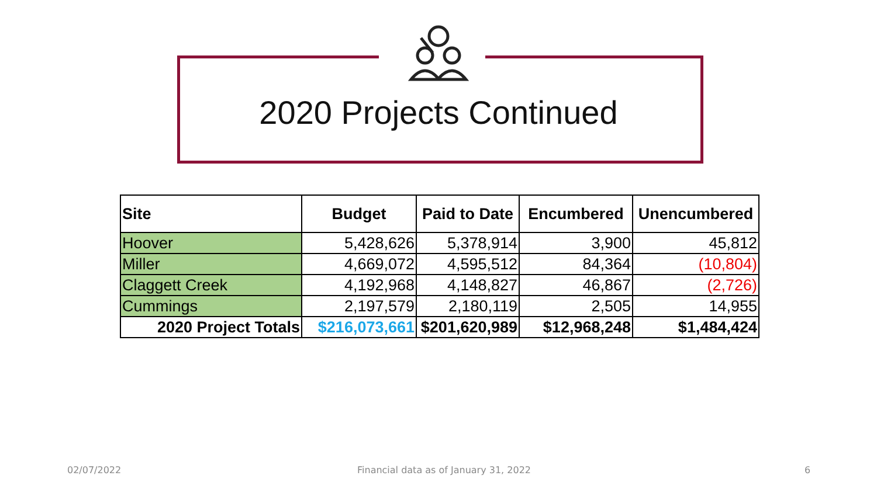2020 Projects Continued
| Site | Budget | Paid to Date | Encumbered | Unencumbered |
| --- | --- | --- | --- | --- |
| Hoover | 5,428,626 | 5,378,914 | 3,900 | 45,812 |
| Miller | 4,669,072 | 4,595,512 | 84,364 | (10,804) |
| Claggett Creek | 4,192,968 | 4,148,827 | 46,867 | (2,726) |
| Cummings | 2,197,579 | 2,180,119 | 2,505 | 14,955 |
| 2020 Project Totals | $216,073,661 | $201,620,989 | $12,968,248 | $1,484,424 |
02/07/2022
Financial data as of January 31, 2022
6